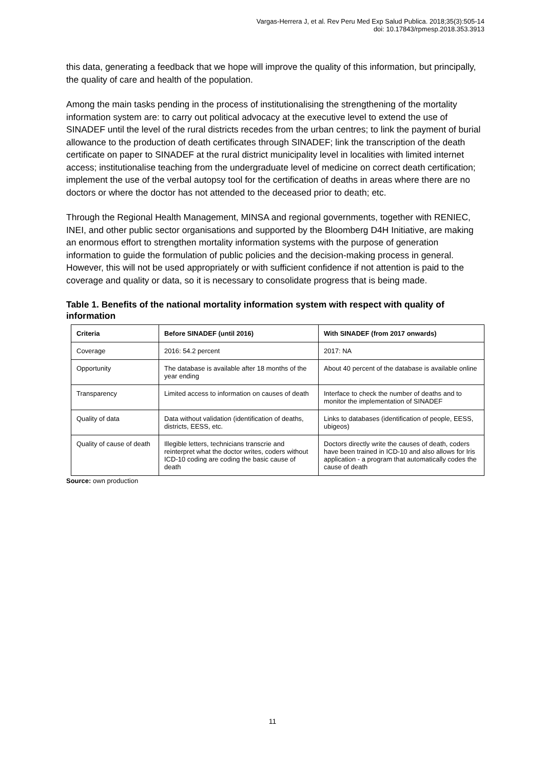Vargas-Herrera J, et al. Rev Peru Med Exp Salud Publica. 2018;35(3):505-14
doi: 10.17843/rpmesp.2018.353.3913
this data, generating a feedback that we hope will improve the quality of this information, but principally, the quality of care and health of the population.
Among the main tasks pending in the process of institutionalising the strengthening of the mortality information system are: to carry out political advocacy at the executive level to extend the use of SINADEF until the level of the rural districts recedes from the urban centres; to link the payment of burial allowance to the production of death certificates through SINADEF; link the transcription of the death certificate on paper to SINADEF at the rural district municipality level in localities with limited internet access; institutionalise teaching from the undergraduate level of medicine on correct death certification; implement the use of the verbal autopsy tool for the certification of deaths in areas where there are no doctors or where the doctor has not attended to the deceased prior to death; etc.
Through the Regional Health Management, MINSA and regional governments, together with RENIEC, INEI, and other public sector organisations and supported by the Bloomberg D4H Initiative, are making an enormous effort to strengthen mortality information systems with the purpose of generation information to guide the formulation of public policies and the decision-making process in general. However, this will not be used appropriately or with sufficient confidence if not attention is paid to the coverage and quality or data, so it is necessary to consolidate progress that is being made.
Table 1. Benefits of the national mortality information system with respect with quality of information
| Criteria | Before SINADEF (until 2016) | With SINADEF (from 2017 onwards) |
| --- | --- | --- |
| Coverage | 2016: 54.2 percent | 2017: NA |
| Opportunity | The database is available after 18 months of the year ending | About 40 percent of the database is available online |
| Transparency | Limited access to information on causes of death | Interface to check the number of deaths and to monitor the implementation of SINADEF |
| Quality of data | Data without validation (identification of deaths, districts, EESS, etc. | Links to databases (identification of people, EESS, ubigeos) |
| Quality of cause of death | Illegible letters, technicians transcrie and reinterpret what the doctor writes, coders without ICD-10 coding are coding the basic cause of death | Doctors directly write the causes of death, coders have been trained in ICD-10 and also allows for Iris application - a program that automatically codes the cause of death |
Source: own production
11